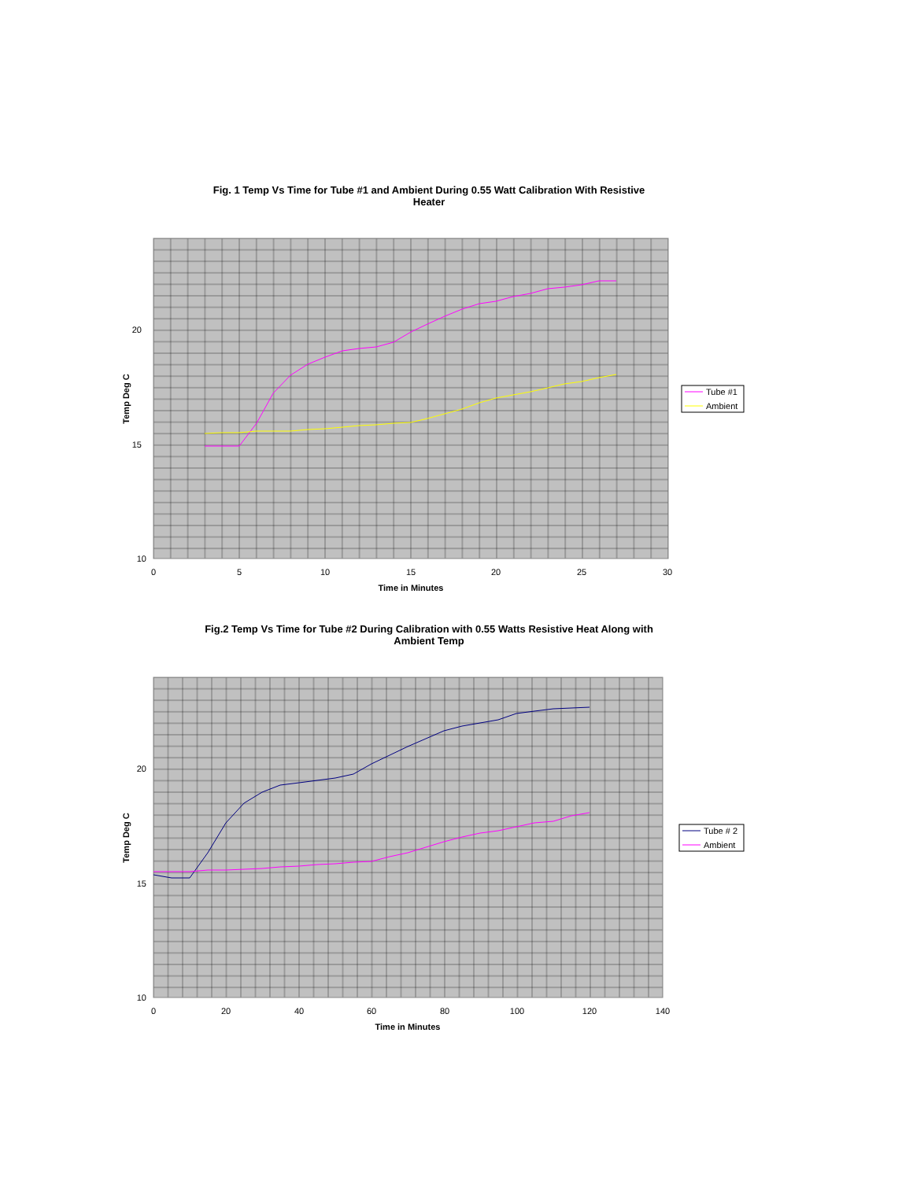Fig. 1 Temp Vs Time for Tube #1 and Ambient During 0.55 Watt Calibration With Resistive
Heater
Fig.2 Temp Vs Time for Tube #2 During Calibration with 0.55 Watts Resistive Heat Along with
Ambient Temp
20
15
10
0
5
10
15
20
25
30
Time in Minutes
Temp Deg C
Tube #1
Ambient
20
15
10
0
20
40
60
80
100
120
140
Time in Minutes
Temp Deg C
Tube # 2
Ambient